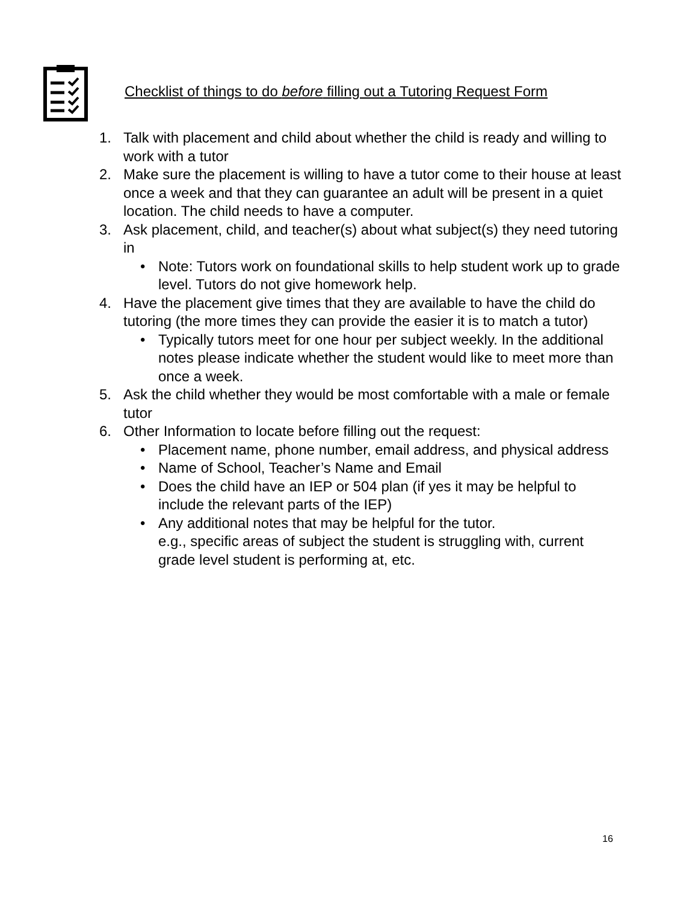Checklist of things to do before filling out a Tutoring Request Form
1. Talk with placement and child about whether the child is ready and willing to work with a tutor
2. Make sure the placement is willing to have a tutor come to their house at least once a week and that they can guarantee an adult will be present in a quiet location. The child needs to have a computer.
3. Ask placement, child, and teacher(s) about what subject(s) they need tutoring in
• Note: Tutors work on foundational skills to help student work up to grade level. Tutors do not give homework help.
4. Have the placement give times that they are available to have the child do tutoring (the more times they can provide the easier it is to match a tutor)
• Typically tutors meet for one hour per subject weekly. In the additional notes please indicate whether the student would like to meet more than once a week.
5. Ask the child whether they would be most comfortable with a male or female tutor
6. Other Information to locate before filling out the request:
• Placement name, phone number, email address, and physical address
• Name of School, Teacher’s Name and Email
• Does the child have an IEP or 504 plan (if yes it may be helpful to include the relevant parts of the IEP)
• Any additional notes that may be helpful for the tutor.
e.g., specific areas of subject the student is struggling with, current grade level student is performing at, etc.
16